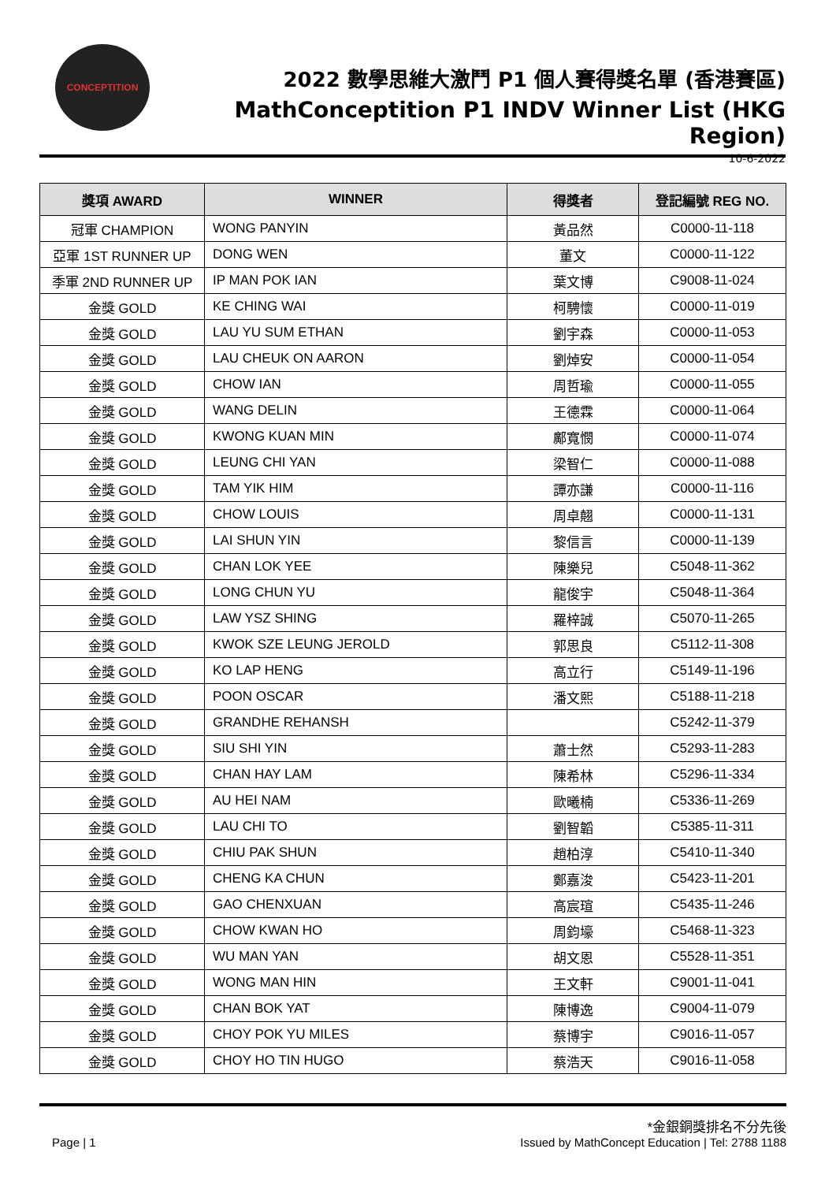CONCEPTITION
2022 數學思維大激鬥 P1 個人賽得獎名單 (香港賽區)
MathConceptition P1 INDV Winner List (HKG Region)
10-6-2022
| 獎項 AWARD | WINNER | 得獎者 | 登記編號 REG NO. |
| --- | --- | --- | --- |
| 冠軍 CHAMPION | WONG PANYIN | 黃品然 | C0000-11-118 |
| 亞軍 1ST RUNNER UP | DONG WEN | 董文 | C0000-11-122 |
| 季軍 2ND RUNNER UP | IP MAN POK IAN | 葉文博 | C9008-11-024 |
| 金獎 GOLD | KE CHING WAI | 柯騁懷 | C0000-11-019 |
| 金獎 GOLD | LAU YU SUM ETHAN | 劉宇森 | C0000-11-053 |
| 金獎 GOLD | LAU CHEUK ON AARON | 劉焯安 | C0000-11-054 |
| 金獎 GOLD | CHOW IAN | 周哲瑜 | C0000-11-055 |
| 金獎 GOLD | WANG DELIN | 王德霖 | C0000-11-064 |
| 金獎 GOLD | KWONG KUAN MIN | 鄺寬憫 | C0000-11-074 |
| 金獎 GOLD | LEUNG CHI YAN | 梁智仁 | C0000-11-088 |
| 金獎 GOLD | TAM YIK HIM | 譚亦謙 | C0000-11-116 |
| 金獎 GOLD | CHOW LOUIS | 周卓翹 | C0000-11-131 |
| 金獎 GOLD | LAI SHUN YIN | 黎信言 | C0000-11-139 |
| 金獎 GOLD | CHAN LOK YEE | 陳樂兒 | C5048-11-362 |
| 金獎 GOLD | LONG CHUN YU | 龍俊宇 | C5048-11-364 |
| 金獎 GOLD | LAW YSZ SHING | 羅梓誠 | C5070-11-265 |
| 金獎 GOLD | KWOK SZE LEUNG JEROLD | 郭思良 | C5112-11-308 |
| 金獎 GOLD | KO LAP HENG | 高立行 | C5149-11-196 |
| 金獎 GOLD | POON OSCAR | 潘文熙 | C5188-11-218 |
| 金獎 GOLD | GRANDHE REHANSH | | C5242-11-379 |
| 金獎 GOLD | SIU SHI YIN | 蕭士然 | C5293-11-283 |
| 金獎 GOLD | CHAN HAY LAM | 陳希林 | C5296-11-334 |
| 金獎 GOLD | AU HEI NAM | 歐曦楠 | C5336-11-269 |
| 金獎 GOLD | LAU CHI TO | 劉智韜 | C5385-11-311 |
| 金獎 GOLD | CHIU PAK SHUN | 趙柏淳 | C5410-11-340 |
| 金獎 GOLD | CHENG KA CHUN | 鄭嘉浚 | C5423-11-201 |
| 金獎 GOLD | GAO CHENXUAN | 高宸瑄 | C5435-11-246 |
| 金獎 GOLD | CHOW KWAN HO | 周鈞壕 | C5468-11-323 |
| 金獎 GOLD | WU MAN YAN | 胡文恩 | C5528-11-351 |
| 金獎 GOLD | WONG MAN HIN | 王文軒 | C9001-11-041 |
| 金獎 GOLD | CHAN BOK YAT | 陳博逸 | C9004-11-079 |
| 金獎 GOLD | CHOY POK YU MILES | 蔡博宇 | C9016-11-057 |
| 金獎 GOLD | CHOY HO TIN HUGO | 蔡浩天 | C9016-11-058 |
*金銀銅獎排名不分先後
Page | 1 Issued by MathConcept Education | Tel: 2788 1188